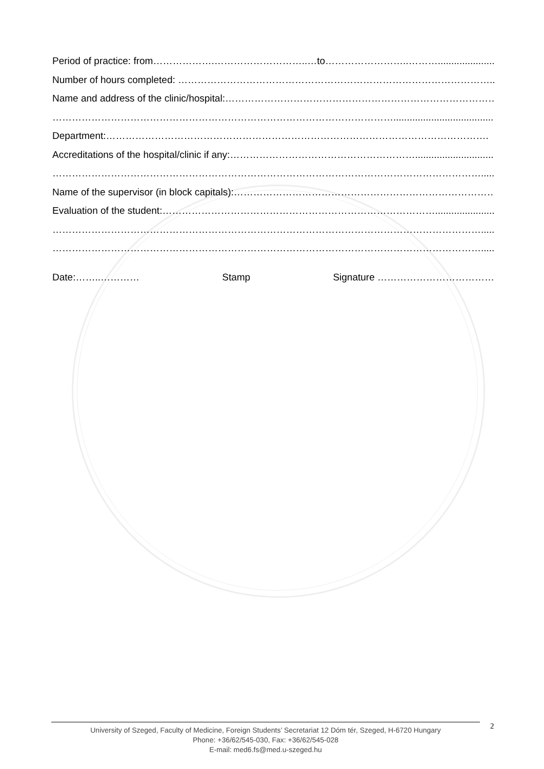Period of practice: from……………….………………………..…to……………………..……….........................
Number of hours completed: ……………………………………………………………………………………..
Name and address of the clinic/hospital:…………………………………………………………………………
……………………………………………………………………………………………..........................................
Department:……………………………………………………………………………………………………….
Accreditations of the hospital/clinic if any:…………………………………………………................................
…………………………………………………………………………………………………………………….....
Name of the supervisor (in block capitals):………………………………………………………………………
Evaluation of the student:…………………………………………………………………………......................
…………………………………………………………………………………………………………………….....
…………………………………………………………………………………………………………………….....
Date:……..………… Stamp Signature ………………………………
University of Szeged, Faculty of Medicine, Foreign Students’ Secretariat 12 Dóm tér, Szeged, H-6720 Hungary
Phone: +36/62/545-030, Fax: +36/62/545-028
E-mail: med6.fs@med.u-szeged.hu
2